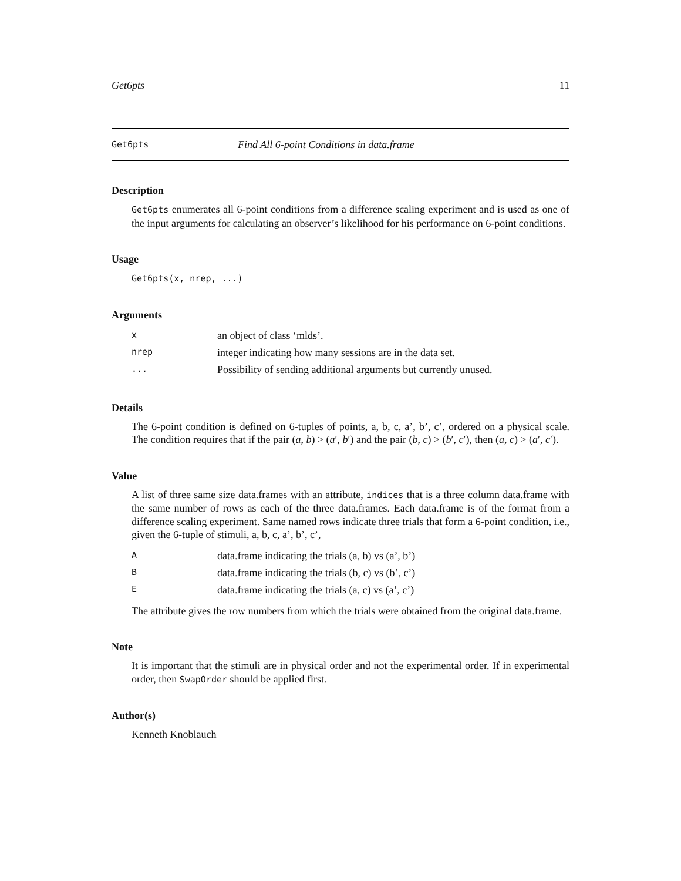Get6pts 11
Get6pts Find All 6-point Conditions in data.frame
Description
Get6pts enumerates all 6-point conditions from a difference scaling experiment and is used as one of the input arguments for calculating an observer’s likelihood for his performance on 6-point conditions.
Usage
Get6pts(x, nrep, ...)
Arguments
| x | an object of class ‘mlds’. |
| nrep | integer indicating how many sessions are in the data set. |
| ... | Possibility of sending additional arguments but currently unused. |
Details
The 6-point condition is defined on 6-tuples of points, a, b, c, a’, b’, c’, ordered on a physical scale. The condition requires that if the pair (a, b) > (a′, b′) and the pair (b, c) > (b′, c′), then (a, c) > (a′, c′).
Value
A list of three same size data.frames with an attribute, indices that is a three column data.frame with the same number of rows as each of the three data.frames. Each data.frame is of the format from a difference scaling experiment. Same named rows indicate three trials that form a 6-point condition, i.e., given the 6-tuple of stimuli, a, b, c, a’, b’, c’,
| A | data.frame indicating the trials (a, b) vs (a’, b’) |
| B | data.frame indicating the trials (b, c) vs (b’, c’) |
| E | data.frame indicating the trials (a, c) vs (a’, c’) |
The attribute gives the row numbers from which the trials were obtained from the original data.frame.
Note
It is important that the stimuli are in physical order and not the experimental order. If in experimental order, then SwapOrder should be applied first.
Author(s)
Kenneth Knoblauch